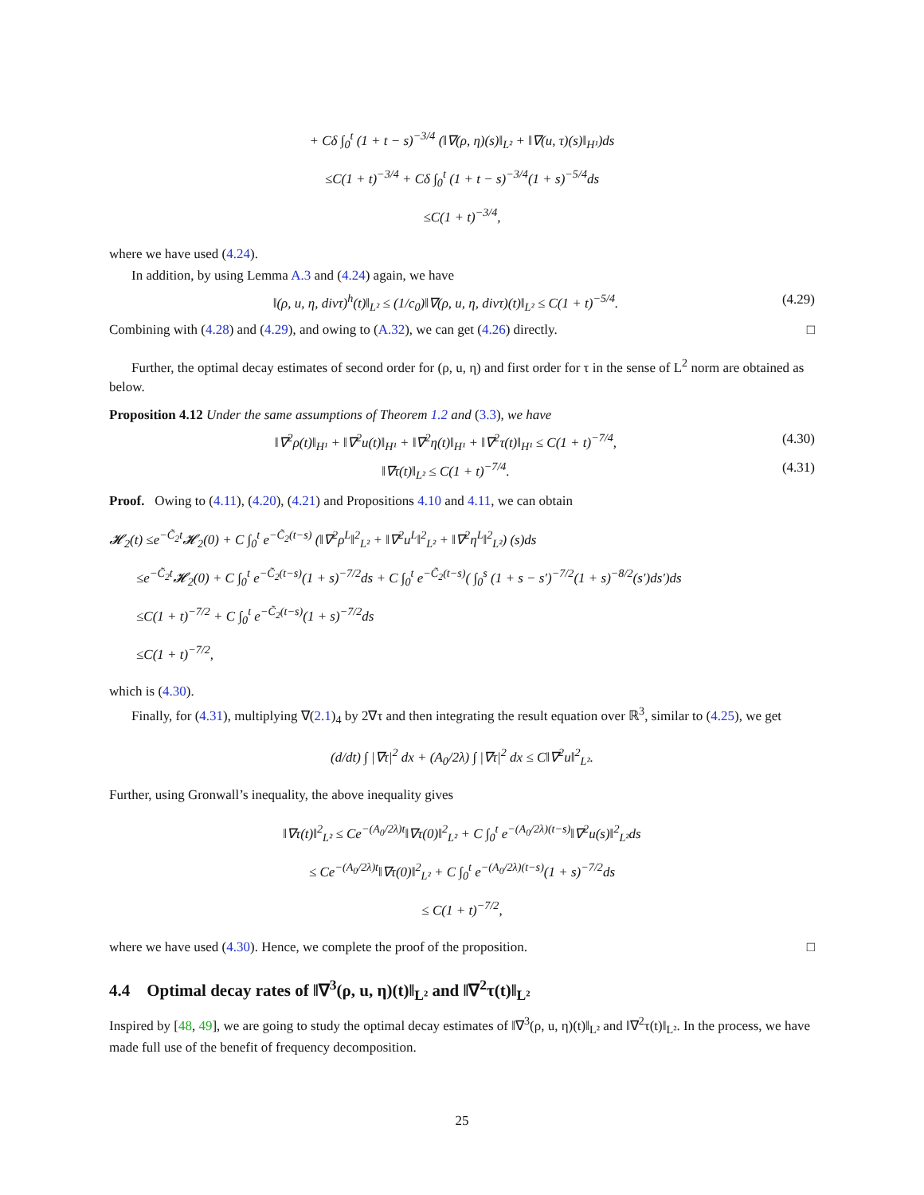+ Cδ ∫<sub>0</sub><sup>t</sup> (1 + t − s)<sup>−3/4</sup> (‖∇(ρ, η)(s)‖<sub>L²</sub> + ‖∇(u, τ)(s)‖<sub>H¹</sub>)ds
≤C(1 + t)<sup>−3/4</sup> + Cδ ∫<sub>0</sub><sup>t</sup> (1 + t − s)<sup>−3/4</sup>(1 + s)<sup>−5/4</sup>ds
≤C(1 + t)<sup>−3/4</sup>,
where we have used (4.24).
In addition, by using Lemma A.3 and (4.24) again, we have
‖(ρ, u, η, divτ)<sup>h</sup>(t)‖<sub>L²</sub> ≤ (1/c<sub>0</sub>)‖∇(ρ, u, η, divτ)(t)‖<sub>L²</sub> ≤ C(1 + t)<sup>−5/4</sup>. (4.29)
Combining with (4.28) and (4.29), and owing to (A.32), we can get (4.26) directly. □
Further, the optimal decay estimates of second order for (ρ, u, η) and first order for τ in the sense of L<sup>2</sup> norm are obtained as below.
Proposition 4.12 Under the same assumptions of Theorem 1.2 and (3.3), we have
‖∇<sup>2</sup>ρ(t)‖<sub>H¹</sub> + ‖∇<sup>2</sup>u(t)‖<sub>H¹</sub> + ‖∇<sup>2</sup>η(t)‖<sub>H¹</sub> + ‖∇<sup>2</sup>τ(t)‖<sub>H¹</sub> ≤ C(1 + t)<sup>−7/4</sup>, (4.30)
‖∇τ(t)‖<sub>L²</sub> ≤ C(1 + t)<sup>−7/4</sup>. (4.31)
Proof. Owing to (4.11), (4.20), (4.21) and Propositions 4.10 and 4.11, we can obtain
𝓗<sub>2</sub>(t) ≤e<sup>−C̃<sub>2</sub>t</sup>𝓗<sub>2</sub>(0) + C ∫<sub>0</sub><sup>t</sup> e<sup>−C̃<sub>2</sub>(t−s)</sup> (‖∇<sup>2</sup>ρ<sup>L</sup>‖<sup>2</sup><sub>L²</sub> + ‖∇<sup>2</sup>u<sup>L</sup>‖<sup>2</sup><sub>L²</sub> + ‖∇<sup>2</sup>η<sup>L</sup>‖<sup>2</sup><sub>L²</sub>) (s)ds
≤e<sup>−C̃<sub>2</sub>t</sup>𝓗<sub>2</sub>(0) + C ∫<sub>0</sub><sup>t</sup> e<sup>−C̃<sub>2</sub>(t−s)</sup>(1 + s)<sup>−7/2</sup>ds + C ∫<sub>0</sub><sup>t</sup> e<sup>−C̃<sub>2</sub>(t−s)</sup>( ∫<sub>0</sub><sup>s</sup> (1 + s − s′)<sup>−7/2</sup>(1 + s)<sup>−8/2</sup>(s′)ds′)ds
≤C(1 + t)<sup>−7/2</sup> + C ∫<sub>0</sub><sup>t</sup> e<sup>−C̃<sub>2</sub>(t−s)</sup>(1 + s)<sup>−7/2</sup>ds
≤C(1 + t)<sup>−7/2</sup>,
which is (4.30).
Finally, for (4.31), multiplying ∇(2.1)<sub>4</sub> by 2∇τ and then integrating the result equation over ℝ<sup>3</sup>, similar to (4.25), we get
(d/dt) ∫ |∇τ|<sup>2</sup> dx + (A<sub>0</sub>/2λ) ∫ |∇τ|<sup>2</sup> dx ≤ C‖∇<sup>2</sup>u‖<sup>2</sup><sub>L²</sub>.
Further, using Gronwall’s inequality, the above inequality gives
‖∇τ(t)‖<sup>2</sup><sub>L²</sub> ≤ Ce<sup>−(A<sub>0</sub>/2λ)t</sup>‖∇τ(0)‖<sup>2</sup><sub>L²</sub> + C ∫<sub>0</sub><sup>t</sup> e<sup>−(A<sub>0</sub>/2λ)(t−s)</sup>‖∇<sup>2</sup>u(s)‖<sup>2</sup><sub>L²</sub>ds
≤ Ce<sup>−(A<sub>0</sub>/2λ)t</sup>‖∇τ(0)‖<sup>2</sup><sub>L²</sub> + C ∫<sub>0</sub><sup>t</sup> e<sup>−(A<sub>0</sub>/2λ)(t−s)</sup>(1 + s)<sup>−7/2</sup>ds
≤ C(1 + t)<sup>−7/2</sup>,
where we have used (4.30). Hence, we complete the proof of the proposition. □
4.4 Optimal decay rates of ‖∇<sup>3</sup>(ρ, u, η)(t)‖<sub>L²</sub> and ‖∇<sup>2</sup>τ(t)‖<sub>L²</sub>
Inspired by [48, 49], we are going to study the optimal decay estimates of ‖∇<sup>3</sup>(ρ, u, η)(t)‖<sub>L²</sub> and ‖∇<sup>2</sup>τ(t)‖<sub>L²</sub>. In the process, we have made full use of the benefit of frequency decomposition.
25